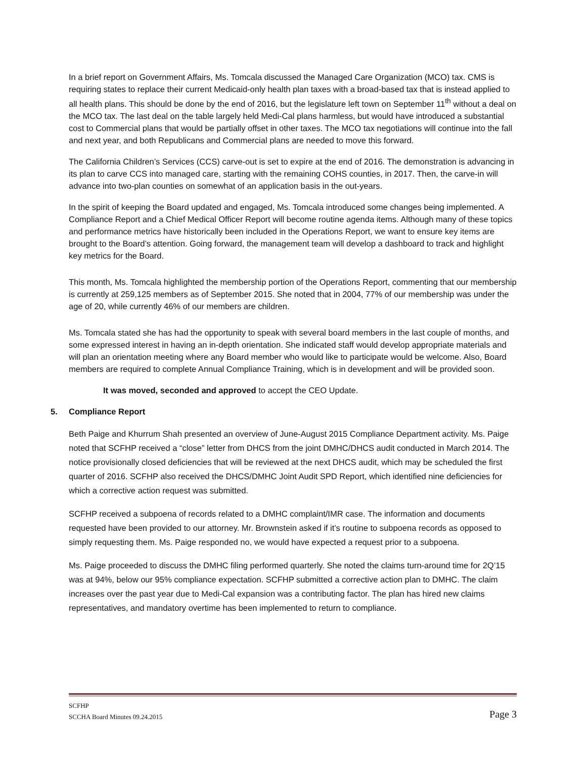In a brief report on Government Affairs, Ms. Tomcala discussed the Managed Care Organization (MCO) tax. CMS is requiring states to replace their current Medicaid-only health plan taxes with a broad-based tax that is instead applied to all health plans. This should be done by the end of 2016, but the legislature left town on September 11<sup>th</sup> without a deal on the MCO tax. The last deal on the table largely held Medi-Cal plans harmless, but would have introduced a substantial cost to Commercial plans that would be partially offset in other taxes. The MCO tax negotiations will continue into the fall and next year, and both Republicans and Commercial plans are needed to move this forward.
The California Children’s Services (CCS) carve-out is set to expire at the end of 2016. The demonstration is advancing in its plan to carve CCS into managed care, starting with the remaining COHS counties, in 2017. Then, the carve-in will advance into two-plan counties on somewhat of an application basis in the out-years.
In the spirit of keeping the Board updated and engaged, Ms. Tomcala introduced some changes being implemented. A Compliance Report and a Chief Medical Officer Report will become routine agenda items. Although many of these topics and performance metrics have historically been included in the Operations Report, we want to ensure key items are brought to the Board’s attention. Going forward, the management team will develop a dashboard to track and highlight key metrics for the Board.
This month, Ms. Tomcala highlighted the membership portion of the Operations Report, commenting that our membership is currently at 259,125 members as of September 2015. She noted that in 2004, 77% of our membership was under the age of 20, while currently 46% of our members are children.
Ms. Tomcala stated she has had the opportunity to speak with several board members in the last couple of months, and some expressed interest in having an in-depth orientation. She indicated staff would develop appropriate materials and will plan an orientation meeting where any Board member who would like to participate would be welcome. Also, Board members are required to complete Annual Compliance Training, which is in development and will be provided soon.
It was moved, seconded and approved to accept the CEO Update.
5. Compliance Report
Beth Paige and Khurrum Shah presented an overview of June-August 2015 Compliance Department activity. Ms. Paige noted that SCFHP received a “close” letter from DHCS from the joint DMHC/DHCS audit conducted in March 2014. The notice provisionally closed deficiencies that will be reviewed at the next DHCS audit, which may be scheduled the first quarter of 2016. SCFHP also received the DHCS/DMHC Joint Audit SPD Report, which identified nine deficiencies for which a corrective action request was submitted.
SCFHP received a subpoena of records related to a DMHC complaint/IMR case. The information and documents requested have been provided to our attorney. Mr. Brownstein asked if it’s routine to subpoena records as opposed to simply requesting them. Ms. Paige responded no, we would have expected a request prior to a subpoena.
Ms. Paige proceeded to discuss the DMHC filing performed quarterly. She noted the claims turn-around time for 2Q’15 was at 94%, below our 95% compliance expectation. SCFHP submitted a corrective action plan to DMHC. The claim increases over the past year due to Medi-Cal expansion was a contributing factor. The plan has hired new claims representatives, and mandatory overtime has been implemented to return to compliance.
SCFHP
SCCHA Board Minutes 09.24.2015 Page 3